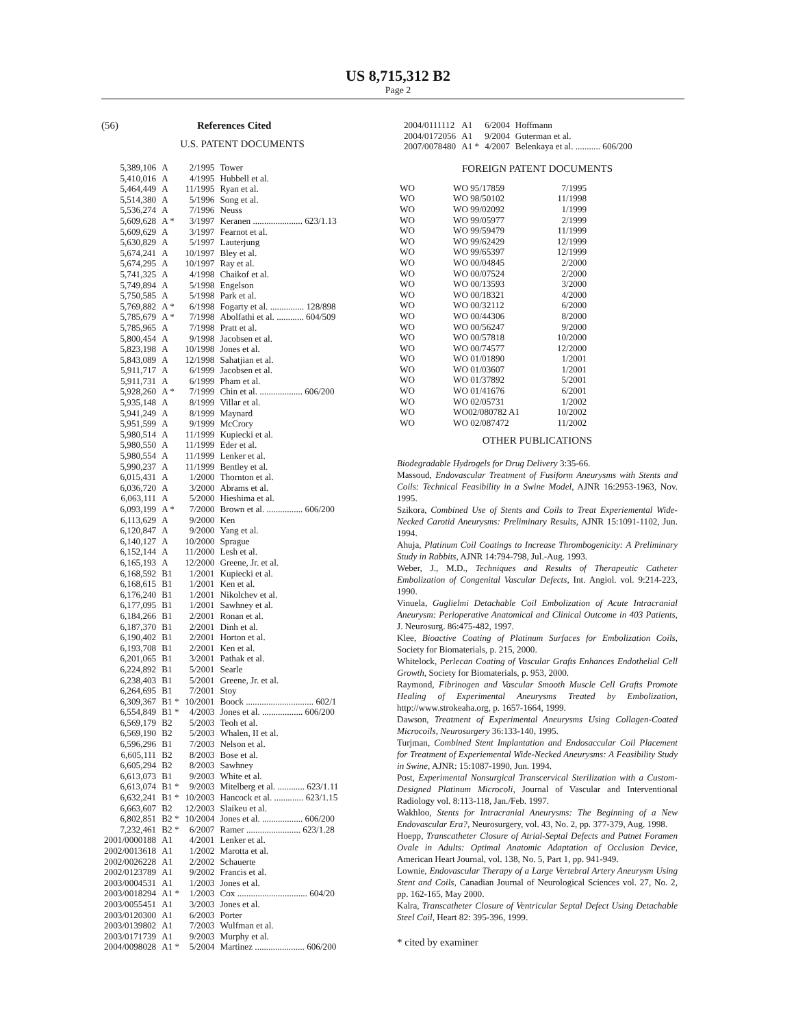US 8,715,312 B2
Page 2
(56) References Cited
U.S. PATENT DOCUMENTS
| 5,389,106 | A | 2/1995 | Tower |
| 5,410,016 | A | 4/1995 | Hubbell et al. |
| 5,464,449 | A | 11/1995 | Ryan et al. |
| 5,514,380 | A | 5/1996 | Song et al. |
| 5,536,274 | A | 7/1996 | Neuss |
| 5,609,628 | A * | 3/1997 | Keranen ...................... 623/1.13 |
| 5,609,629 | A | 3/1997 | Fearnot et al. |
| 5,630,829 | A | 5/1997 | Lauterjung |
| 5,674,241 | A | 10/1997 | Bley et al. |
| 5,674,295 | A | 10/1997 | Ray et al. |
| 5,741,325 | A | 4/1998 | Chaikof et al. |
| 5,749,894 | A | 5/1998 | Engelson |
| 5,750,585 | A | 5/1998 | Park et al. |
| 5,769,882 | A * | 6/1998 | Fogarty et al. ............... 128/898 |
| 5,785,679 | A * | 7/1998 | Abolfathi et al. ............ 604/509 |
| 5,785,965 | A | 7/1998 | Pratt et al. |
| 5,800,454 | A | 9/1998 | Jacobsen et al. |
| 5,823,198 | A | 10/1998 | Jones et al. |
| 5,843,089 | A | 12/1998 | Sahatjian et al. |
| 5,911,717 | A | 6/1999 | Jacobsen et al. |
| 5,911,731 | A | 6/1999 | Pham et al. |
| 5,928,260 | A * | 7/1999 | Chin et al. ................... 606/200 |
| 5,935,148 | A | 8/1999 | Villar et al. |
| 5,941,249 | A | 8/1999 | Maynard |
| 5,951,599 | A | 9/1999 | McCrory |
| 5,980,514 | A | 11/1999 | Kupiecki et al. |
| 5,980,550 | A | 11/1999 | Eder et al. |
| 5,980,554 | A | 11/1999 | Lenker et al. |
| 5,990,237 | A | 11/1999 | Bentley et al. |
| 6,015,431 | A | 1/2000 | Thornton et al. |
| 6,036,720 | A | 3/2000 | Abrams et al. |
| 6,063,111 | A | 5/2000 | Hieshima et al. |
| 6,093,199 | A * | 7/2000 | Brown et al. ................ 606/200 |
| 6,113,629 | A | 9/2000 | Ken |
| 6,120,847 | A | 9/2000 | Yang et al. |
| 6,140,127 | A | 10/2000 | Sprague |
| 6,152,144 | A | 11/2000 | Lesh et al. |
| 6,165,193 | A | 12/2000 | Greene, Jr. et al. |
| 6,168,592 | B1 | 1/2001 | Kupiecki et al. |
| 6,168,615 | B1 | 1/2001 | Ken et al. |
| 6,176,240 | B1 | 1/2001 | Nikolchev et al. |
| 6,177,095 | B1 | 1/2001 | Sawhney et al. |
| 6,184,266 | B1 | 2/2001 | Ronan et al. |
| 6,187,370 | B1 | 2/2001 | Dinh et al. |
| 6,190,402 | B1 | 2/2001 | Horton et al. |
| 6,193,708 | B1 | 2/2001 | Ken et al. |
| 6,201,065 | B1 | 3/2001 | Pathak et al. |
| 6,224,892 | B1 | 5/2001 | Searle |
| 6,238,403 | B1 | 5/2001 | Greene, Jr. et al. |
| 6,264,695 | B1 | 7/2001 | Stoy |
| 6,309,367 | B1 * | 10/2001 | Boock .............................. 602/1 |
| 6,554,849 | B1 * | 4/2003 | Jones et al. .................. 606/200 |
| 6,569,179 | B2 | 5/2003 | Teoh et al. |
| 6,569,190 | B2 | 5/2003 | Whalen, II et al. |
| 6,596,296 | B1 | 7/2003 | Nelson et al. |
| 6,605,111 | B2 | 8/2003 | Bose et al. |
| 6,605,294 | B2 | 8/2003 | Sawhney |
| 6,613,073 | B1 | 9/2003 | White et al. |
| 6,613,074 | B1 * | 9/2003 | Mitelberg et al. ............ 623/1.11 |
| 6,632,241 | B1 * | 10/2003 | Hancock et al. ............. 623/1.15 |
| 6,663,607 | B2 | 12/2003 | Slaikeu et al. |
| 6,802,851 | B2 * | 10/2004 | Jones et al. .................. 606/200 |
| 7,232,461 | B2 * | 6/2007 | Ramer ........................ 623/1.28 |
| 2001/0000188 | A1 | 4/2001 | Lenker et al. |
| 2002/0013618 | A1 | 1/2002 | Marotta et al. |
| 2002/0026228 | A1 | 2/2002 | Schauerte |
| 2002/0123789 | A1 | 9/2002 | Francis et al. |
| 2003/0004531 | A1 | 1/2003 | Jones et al. |
| 2003/0018294 | A1 * | 1/2003 | Cox ............................... 604/20 |
| 2003/0055451 | A1 | 3/2003 | Jones et al. |
| 2003/0120300 | A1 | 6/2003 | Porter |
| 2003/0139802 | A1 | 7/2003 | Wulfman et al. |
| 2003/0171739 | A1 | 9/2003 | Murphy et al. |
| 2004/0098028 | A1 * | 5/2004 | Martinez ...................... 606/200 |
| 2004/0111112 | A1 | 6/2004 | Hoffmann |
| 2004/0172056 | A1 | 9/2004 | Guterman et al. |
| 2007/0078480 | A1 * | 4/2007 | Belenkaya et al. ........... 606/200 |
FOREIGN PATENT DOCUMENTS
| WO | WO 95/17859 | 7/1995 |
| WO | WO 98/50102 | 11/1998 |
| WO | WO 99/02092 | 1/1999 |
| WO | WO 99/05977 | 2/1999 |
| WO | WO 99/59479 | 11/1999 |
| WO | WO 99/62429 | 12/1999 |
| WO | WO 99/65397 | 12/1999 |
| WO | WO 00/04845 | 2/2000 |
| WO | WO 00/07524 | 2/2000 |
| WO | WO 00/13593 | 3/2000 |
| WO | WO 00/18321 | 4/2000 |
| WO | WO 00/32112 | 6/2000 |
| WO | WO 00/44306 | 8/2000 |
| WO | WO 00/56247 | 9/2000 |
| WO | WO 00/57818 | 10/2000 |
| WO | WO 00/74577 | 12/2000 |
| WO | WO 01/01890 | 1/2001 |
| WO | WO 01/03607 | 1/2001 |
| WO | WO 01/37892 | 5/2001 |
| WO | WO 01/41676 | 6/2001 |
| WO | WO 02/05731 | 1/2002 |
| WO | WO02/080782 A1 | 10/2002 |
| WO | WO 02/087472 | 11/2002 |
OTHER PUBLICATIONS
Biodegradable Hydrogels for Drug Delivery 3:35-66.
Massoud, Endovascular Treatment of Fusiform Aneurysms with Stents and Coils: Technical Feasibility in a Swine Model, AJNR 16:2953-1963, Nov. 1995.
Szikora, Combined Use of Stents and Coils to Treat Experiemental Wide-Necked Carotid Aneurysms: Preliminary Results, AJNR 15:1091-1102, Jun. 1994.
Ahuja, Platinum Coil Coatings to Increase Thrombogenicity: A Preliminary Study in Rabbits, AJNR 14:794-798, Jul.-Aug. 1993.
Weber, J., M.D., Techniques and Results of Therapeutic Catheter Embolization of Congenital Vascular Defects, Int. Angiol. vol. 9:214-223, 1990.
Vinuela, Guglielmi Detachable Coil Embolization of Acute Intracranial Aneurysm: Perioperative Anatomical and Clinical Outcome in 403 Patients, J. Neurosurg. 86:475-482, 1997.
Klee, Bioactive Coating of Platinum Surfaces for Embolization Coils, Society for Biomaterials, p. 215, 2000.
Whitelock, Perlecan Coating of Vascular Grafts Enhances Endothelial Cell Growth, Society for Biomaterials, p. 953, 2000.
Raymond, Fibrinogen and Vascular Smooth Muscle Cell Grafts Promote Healing of Experimental Aneurysms Treated by Embolization, http://www.strokeaha.org, p. 1657-1664, 1999.
Dawson, Treatment of Experimental Aneurysms Using Collagen-Coated Microcoils, Neurosurgery 36:133-140, 1995.
Turjman, Combined Stent Implantation and Endosaccular Coil Placement for Treatment of Experiemental Wide-Necked Aneurysms: A Feasibility Study in Swine, AJNR: 15:1087-1990, Jun. 1994.
Post, Experimental Nonsurgical Transcervical Sterilization with a Custom-Designed Platinum Microcoli, Journal of Vascular and Interventional Radiology vol. 8:113-118, Jan./Feb. 1997.
Wakhloo, Stents for Intracranial Aneurysms: The Beginning of a New Endovascular Era?, Neurosurgery, vol. 43, No. 2, pp. 377-379, Aug. 1998.
Hoepp, Transcatheter Closure of Atrial-Septal Defects and Patnet Foramen Ovale in Adults: Optimal Anatomic Adaptation of Occlusion Device, American Heart Journal, vol. 138, No. 5, Part 1, pp. 941-949.
Lownie, Endovascular Therapy of a Large Vertebral Artery Aneurysm Using Stent and Coils, Canadian Journal of Neurological Sciences vol. 27, No. 2, pp. 162-165, May 2000.
Kalra, Transcatheter Closure of Ventricular Septal Defect Using Detachable Steel Coil, Heart 82: 395-396, 1999.
* cited by examiner